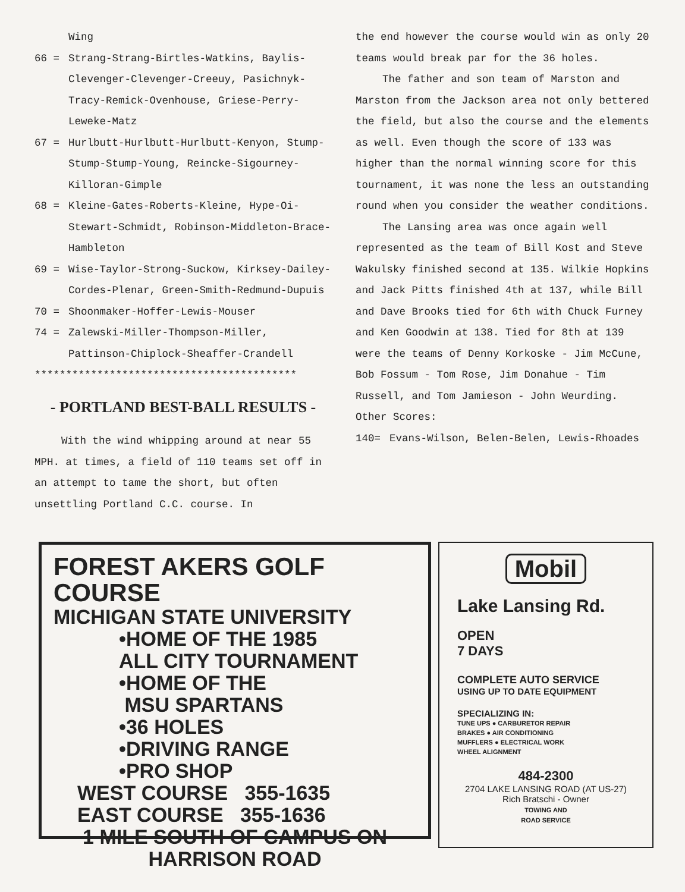Wing
66 = Strang-Strang-Birtles-Watkins, Baylis-Clevenger-Clevenger-Creeuy, Pasichnyk-Tracy-Remick-Ovenhouse, Griese-Perry-Leweke-Matz
67 = Hurlbutt-Hurlbutt-Hurlbutt-Kenyon, Stump-Stump-Stump-Young, Reincke-Sigourney-Killoran-Gimple
68 = Kleine-Gates-Roberts-Kleine, Hype-Oi-Stewart-Schmidt, Robinson-Middleton-Brace-Hambleton
69 = Wise-Taylor-Strong-Suckow, Kirksey-Dailey-Cordes-Plenar, Green-Smith-Redmund-Dupuis
70 = Shoonmaker-Hoffer-Lewis-Mouser
74 = Zalewski-Miller-Thompson-Miller, Pattinson-Chiplock-Sheaffer-Crandell
******************************************
- PORTLAND BEST-BALL RESULTS -
With the wind whipping around at near 55 MPH. at times, a field of 110 teams set off in an attempt to tame the short, but often unsettling Portland C.C. course. In
the end however the course would win as only 20 teams would break par for the 36 holes.
The father and son team of Marston and Marston from the Jackson area not only bettered the field, but also the course and the elements as well. Even though the score of 133 was higher than the normal winning score for this tournament, it was none the less an outstanding round when you consider the weather conditions.
The Lansing area was once again well represented as the team of Bill Kost and Steve Wakulsky finished second at 135. Wilkie Hopkins and Jack Pitts finished 4th at 137, while Bill and Dave Brooks tied for 6th with Chuck Furney and Ken Goodwin at 138. Tied for 8th at 139 were the teams of Denny Korkoske - Jim McCune, Bob Fossum - Tom Rose, Jim Donahue - Tim Russell, and Tom Jamieson - John Weurding.
Other Scores:
140= Evans-Wilson, Belen-Belen, Lewis-Rhoades
FOREST AKERS GOLF COURSE
MICHIGAN STATE UNIVERSITY
•HOME OF THE 1985
ALL CITY TOURNAMENT
•HOME OF THE
MSU SPARTANS
•36 HOLES
•DRIVING RANGE
•PRO SHOP
WEST COURSE 355-1635
EAST COURSE 355-1636
1 MILE SOUTH OF CAMPUS ON
HARRISON ROAD
Mobil
Lake Lansing Rd.
OPEN
7 DAYS
COMPLETE AUTO SERVICE
USING UP TO DATE EQUIPMENT
SPECIALIZING IN:
TUNE UPS ● CARBURETOR REPAIR
BRAKES ● AIR CONDITIONING
MUFFLERS ● ELECTRICAL WORK
WHEEL ALIGNMENT
484-2300
2704 LAKE LANSING ROAD (AT US-27)
Rich Bratschi - Owner
TOWING AND
ROAD SERVICE